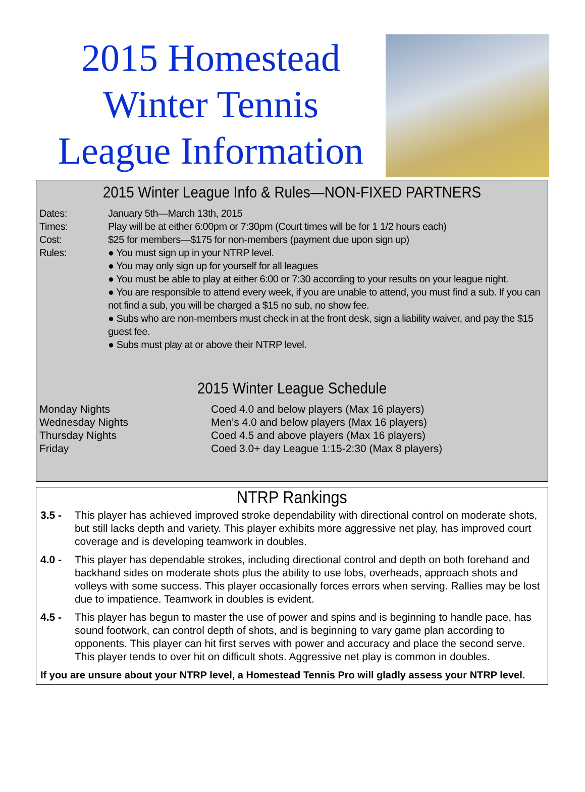2015 Homestead
Winter Tennis
League Information
2015 Winter League Info & Rules—NON-FIXED PARTNERS
Dates: January 5th—March 13th, 2015
Times: Play will be at either 6:00pm or 7:30pm (Court times will be for 1 1/2 hours each)
Cost: $25 for members—$175 for non-members (payment due upon sign up)
Rules: ● You must sign up in your NTRP level.
● You may only sign up for yourself for all leagues
● You must be able to play at either 6:00 or 7:30 according to your results on your league night.
● You are responsible to attend every week, if you are unable to attend, you must find a sub. If you can not find a sub, you will be charged a $15 no sub, no show fee.
● Subs who are non-members must check in at the front desk, sign a liability waiver, and pay the $15 guest fee.
● Subs must play at or above their NTRP level.
2015 Winter League Schedule
Monday Nights Coed 4.0 and below players (Max 16 players)
Wednesday Nights Men’s 4.0 and below players (Max 16 players)
Thursday Nights Coed 4.5 and above players (Max 16 players)
Friday Coed 3.0+ day League 1:15-2:30 (Max 8 players)
NTRP Rankings
3.5 - This player has achieved improved stroke dependability with directional control on moderate shots, but still lacks depth and variety. This player exhibits more aggressive net play, has improved court coverage and is developing teamwork in doubles.
4.0 - This player has dependable strokes, including directional control and depth on both forehand and backhand sides on moderate shots plus the ability to use lobs, overheads, approach shots and volleys with some success. This player occasionally forces errors when serving. Rallies may be lost due to impatience. Teamwork in doubles is evident.
4.5 - This player has begun to master the use of power and spins and is beginning to handle pace, has sound footwork, can control depth of shots, and is beginning to vary game plan according to opponents. This player can hit first serves with power and accuracy and place the second serve. This player tends to over hit on difficult shots. Aggressive net play is common in doubles.
If you are unsure about your NTRP level, a Homestead Tennis Pro will gladly assess your NTRP level.